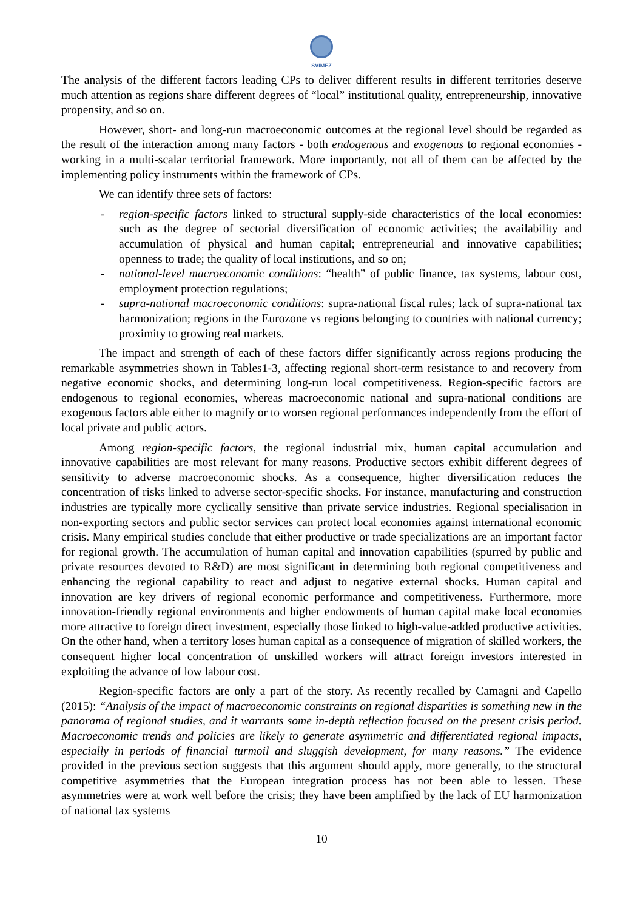SVIMEZ
The analysis of the different factors leading CPs to deliver different results in different territories deserve much attention as regions share different degrees of “local” institutional quality, entrepreneurship, innovative propensity, and so on.
However, short- and long-run macroeconomic outcomes at the regional level should be regarded as the result of the interaction among many factors - both endogenous and exogenous to regional economies - working in a multi-scalar territorial framework. More importantly, not all of them can be affected by the implementing policy instruments within the framework of CPs.
We can identify three sets of factors:
- region-specific factors linked to structural supply-side characteristics of the local economies: such as the degree of sectorial diversification of economic activities; the availability and accumulation of physical and human capital; entrepreneurial and innovative capabilities; openness to trade; the quality of local institutions, and so on;
- national-level macroeconomic conditions: “health” of public finance, tax systems, labour cost, employment protection regulations;
- supra-national macroeconomic conditions: supra-national fiscal rules; lack of supra-national tax harmonization; regions in the Eurozone vs regions belonging to countries with national currency; proximity to growing real markets.
The impact and strength of each of these factors differ significantly across regions producing the remarkable asymmetries shown in Tables1-3, affecting regional short-term resistance to and recovery from negative economic shocks, and determining long-run local competitiveness. Region-specific factors are endogenous to regional economies, whereas macroeconomic national and supra-national conditions are exogenous factors able either to magnify or to worsen regional performances independently from the effort of local private and public actors.
Among region-specific factors, the regional industrial mix, human capital accumulation and innovative capabilities are most relevant for many reasons. Productive sectors exhibit different degrees of sensitivity to adverse macroeconomic shocks. As a consequence, higher diversification reduces the concentration of risks linked to adverse sector-specific shocks. For instance, manufacturing and construction industries are typically more cyclically sensitive than private service industries. Regional specialisation in non-exporting sectors and public sector services can protect local economies against international economic crisis. Many empirical studies conclude that either productive or trade specializations are an important factor for regional growth. The accumulation of human capital and innovation capabilities (spurred by public and private resources devoted to R&D) are most significant in determining both regional competitiveness and enhancing the regional capability to react and adjust to negative external shocks. Human capital and innovation are key drivers of regional economic performance and competitiveness. Furthermore, more innovation-friendly regional environments and higher endowments of human capital make local economies more attractive to foreign direct investment, especially those linked to high-value-added productive activities. On the other hand, when a territory loses human capital as a consequence of migration of skilled workers, the consequent higher local concentration of unskilled workers will attract foreign investors interested in exploiting the advance of low labour cost.
Region-specific factors are only a part of the story. As recently recalled by Camagni and Capello (2015): “Analysis of the impact of macroeconomic constraints on regional disparities is something new in the panorama of regional studies, and it warrants some in-depth reflection focused on the present crisis period. Macroeconomic trends and policies are likely to generate asymmetric and differentiated regional impacts, especially in periods of financial turmoil and sluggish development, for many reasons.” The evidence provided in the previous section suggests that this argument should apply, more generally, to the structural competitive asymmetries that the European integration process has not been able to lessen. These asymmetries were at work well before the crisis; they have been amplified by the lack of EU harmonization of national tax systems
10